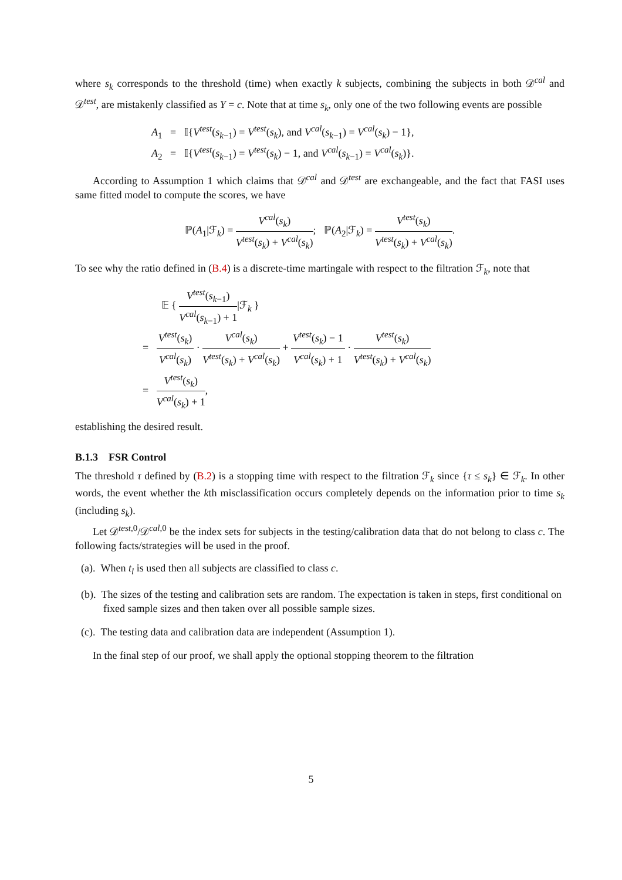where s<sub>k</sub> corresponds to the threshold (time) when exactly k subjects, combining the subjects in both 𝒟<sup>cal</sup> and 𝒟<sup>test</sup>, are mistakenly classified as Y = c. Note that at time s<sub>k</sub>, only one of the two following events are possible
A<sub>1</sub> = 𝕀{V<sup>test</sup>(s<sub>k−1</sub>) = V<sup>test</sup>(s<sub>k</sub>), and V<sup>cal</sup>(s<sub>k−1</sub>) = V<sup>cal</sup>(s<sub>k</sub>) − 1},
A<sub>2</sub> = 𝕀{V<sup>test</sup>(s<sub>k−1</sub>) = V<sup>test</sup>(s<sub>k</sub>) − 1, and V<sup>cal</sup>(s<sub>k−1</sub>) = V<sup>cal</sup>(s<sub>k</sub>)}.
According to Assumption 1 which claims that 𝒟<sup>cal</sup> and 𝒟<sup>test</sup> are exchangeable, and the fact that FASI uses same fitted model to compute the scores, we have
ℙ(A<sub>1</sub>|ℱ<sub>k</sub>) = V<sup>cal</sup>(s<sub>k</sub>) V<sup>test</sup>(s<sub>k</sub>) + V<sup>cal</sup>(s<sub>k</sub>); ℙ(A<sub>2</sub>|ℱ<sub>k</sub>) = V<sup>test</sup>(s<sub>k</sub>) V<sup>test</sup>(s<sub>k</sub>) + V<sup>cal</sup>(s<sub>k</sub>).
To see why the ratio defined in (B.4) is a discrete-time martingale with respect to the filtration ℱ<sub>k</sub>, note that
𝔼 { V<sup>test</sup>(s<sub>k−1</sub>) V<sup>cal</sup>(s<sub>k−1</sub>) + 1|ℱ<sub>k</sub> }
= V<sup>test</sup>(s<sub>k</sub>) V<sup>cal</sup>(s<sub>k</sub>) · V<sup>cal</sup>(s<sub>k</sub>) V<sup>test</sup>(s<sub>k</sub>) + V<sup>cal</sup>(s<sub>k</sub>) + V<sup>test</sup>(s<sub>k</sub>) − 1 V<sup>cal</sup>(s<sub>k</sub>) + 1 · V<sup>test</sup>(s<sub>k</sub>) V<sup>test</sup>(s<sub>k</sub>) + V<sup>cal</sup>(s<sub>k</sub>)
= V<sup>test</sup>(s<sub>k</sub>) V<sup>cal</sup>(s<sub>k</sub>) + 1,
establishing the desired result.
B.1.3 FSR Control
The threshold τ defined by (B.2) is a stopping time with respect to the filtration ℱ<sub>k</sub> since {τ ≤ s<sub>k</sub>} ∈ ℱ<sub>k</sub>. In other words, the event whether the kth misclassification occurs completely depends on the information prior to time s<sub>k</sub> (including s<sub>k</sub>).
Let 𝒟<sup>test,0</sup>/𝒟<sup>cal,0</sup> be the index sets for subjects in the testing/calibration data that do not belong to class c. The following facts/strategies will be used in the proof.
(a). When t<sub>l</sub> is used then all subjects are classified to class c.
(b). The sizes of the testing and calibration sets are random. The expectation is taken in steps, first conditional on fixed sample sizes and then taken over all possible sample sizes.
(c). The testing data and calibration data are independent (Assumption 1).
In the final step of our proof, we shall apply the optional stopping theorem to the filtration
5